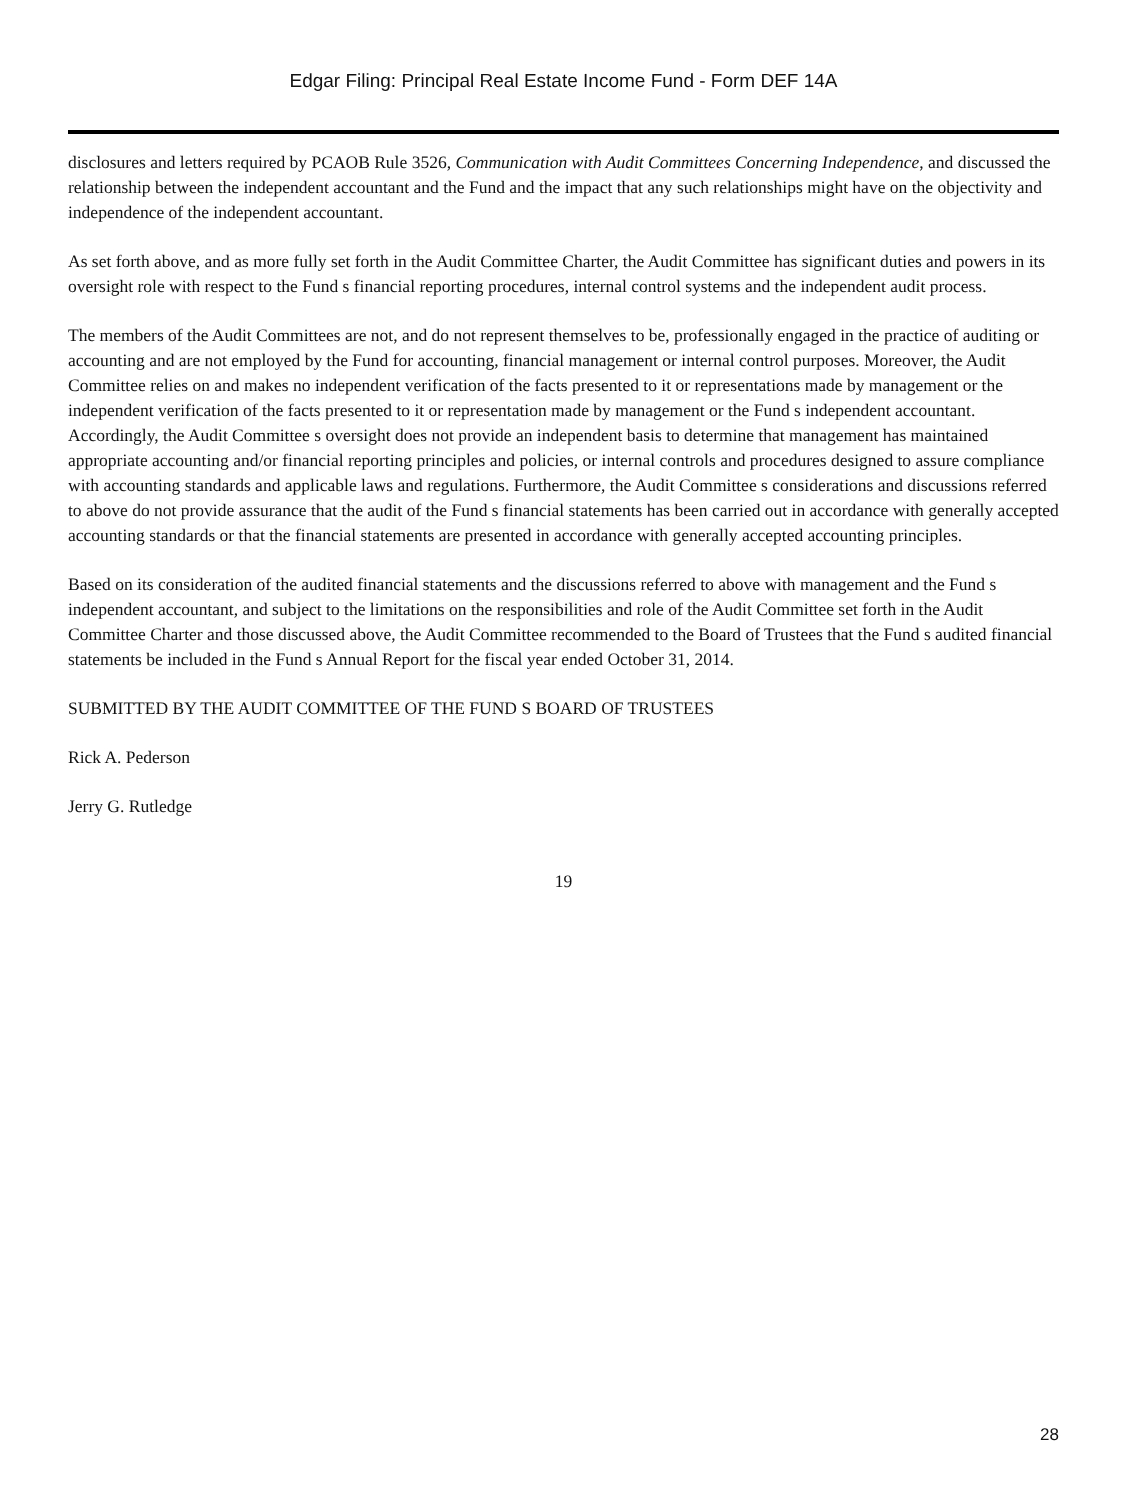Edgar Filing: Principal Real Estate Income Fund - Form DEF 14A
disclosures and letters required by PCAOB Rule 3526, Communication with Audit Committees Concerning Independence, and discussed the relationship between the independent accountant and the Fund and the impact that any such relationships might have on the objectivity and independence of the independent accountant.
As set forth above, and as more fully set forth in the Audit Committee Charter, the Audit Committee has significant duties and powers in its oversight role with respect to the Fund s financial reporting procedures, internal control systems and the independent audit process.
The members of the Audit Committees are not, and do not represent themselves to be, professionally engaged in the practice of auditing or accounting and are not employed by the Fund for accounting, financial management or internal control purposes. Moreover, the Audit Committee relies on and makes no independent verification of the facts presented to it or representations made by management or the independent verification of the facts presented to it or representation made by management or the Fund s independent accountant. Accordingly, the Audit Committee s oversight does not provide an independent basis to determine that management has maintained appropriate accounting and/or financial reporting principles and policies, or internal controls and procedures designed to assure compliance with accounting standards and applicable laws and regulations. Furthermore, the Audit Committee s considerations and discussions referred to above do not provide assurance that the audit of the Fund s financial statements has been carried out in accordance with generally accepted accounting standards or that the financial statements are presented in accordance with generally accepted accounting principles.
Based on its consideration of the audited financial statements and the discussions referred to above with management and the Fund s independent accountant, and subject to the limitations on the responsibilities and role of the Audit Committee set forth in the Audit Committee Charter and those discussed above, the Audit Committee recommended to the Board of Trustees that the Fund s audited financial statements be included in the Fund s Annual Report for the fiscal year ended October 31, 2014.
SUBMITTED BY THE AUDIT COMMITTEE OF THE FUND S BOARD OF TRUSTEES
Rick A. Pederson
Jerry G. Rutledge
19
28